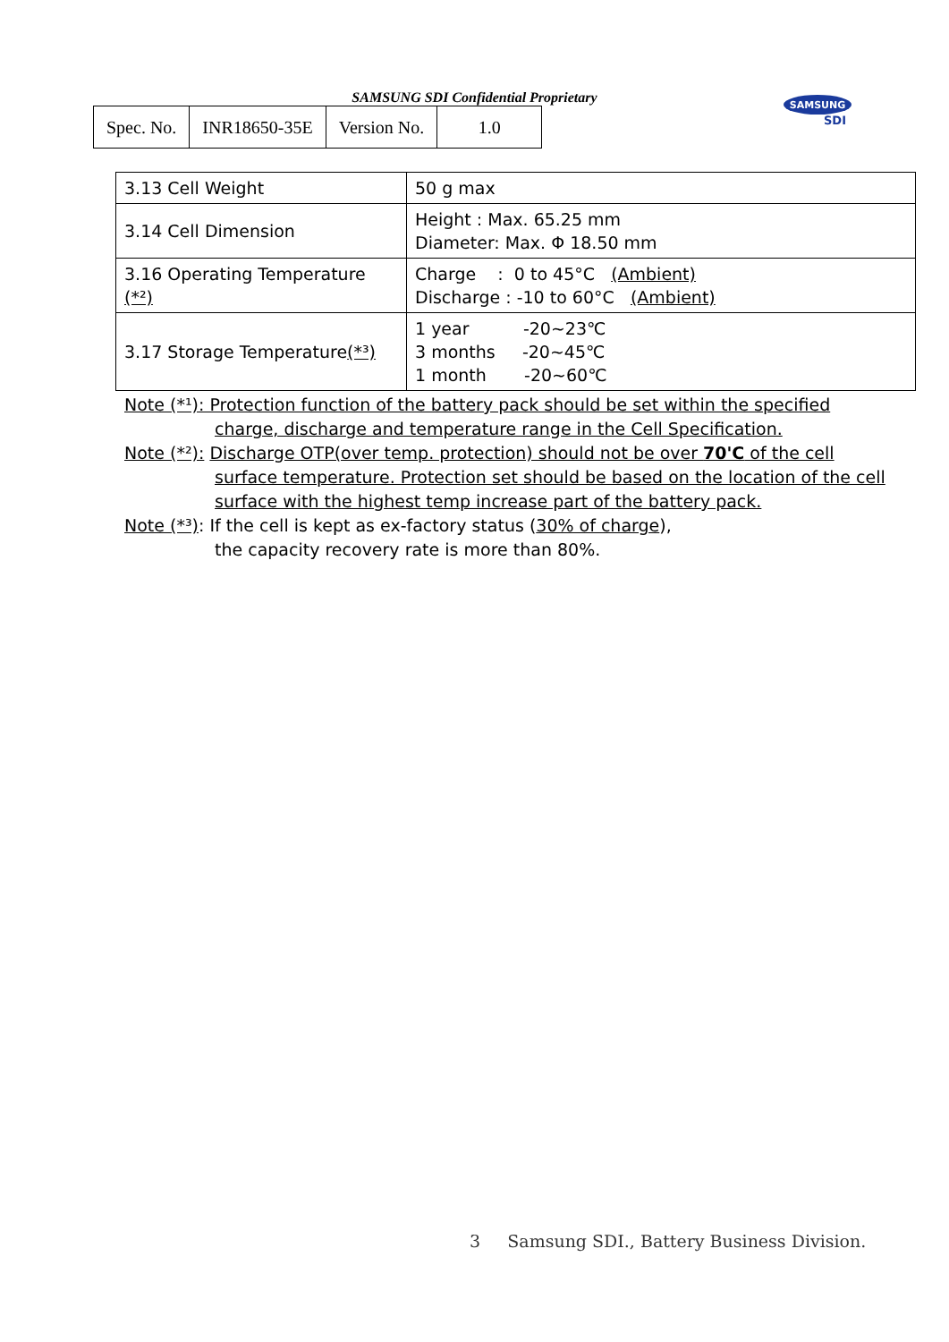SAMSUNG SDI Confidential Proprietary
| Spec. No. | INR18650-35E | Version No. | 1.0 |
SAMSUNG
SDI
| 3.13 Cell Weight | 50 g max |
| 3.14 Cell Dimension | Height : Max. 65.25 mm Diameter: Max. Φ 18.50 mm |
| 3.16 Operating Temperature (*²) | Charge : 0 to 45°C (Ambient) Discharge : -10 to 60°C (Ambient) |
| 3.17 Storage Temperature (*³) | 1 year -20~23℃ 3 months -20~45℃ 1 month -20~60℃ |
Note (*¹): Protection function of the battery pack should be set within the specified
charge, discharge and temperature range in the Cell Specification.
Note (*²): Discharge OTP(over temp. protection) should not be over 70'C of the cell
surface temperature. Protection set should be based on the location of the cell
surface with the highest temp increase part of the battery pack.
Note (*³): If the cell is kept as ex-factory status (30% of charge),
the capacity recovery rate is more than 80%.
3 Samsung SDI., Battery Business Division.